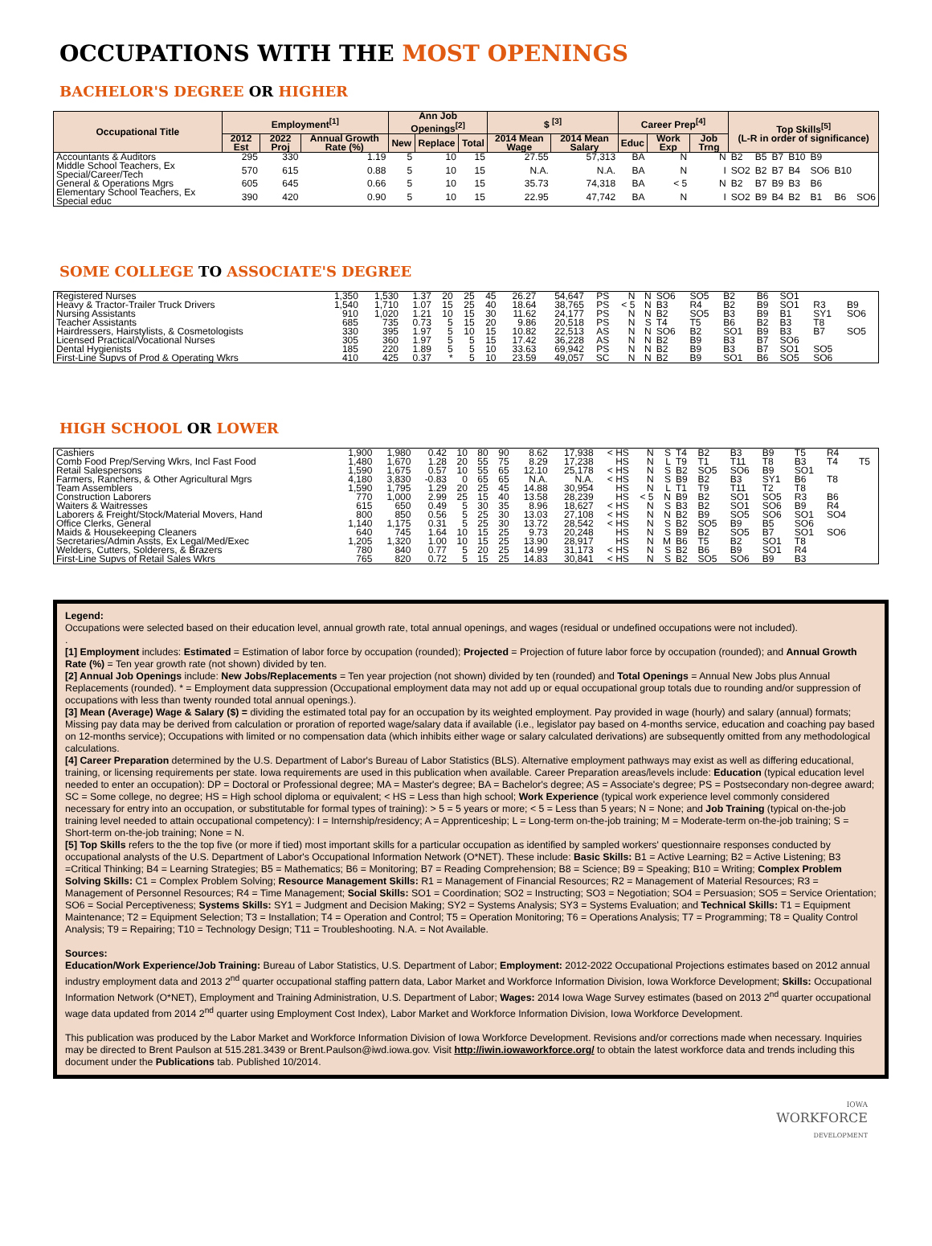OCCUPATIONS WITH THE MOST OPENINGS
BACHELOR'S DEGREE OR HIGHER
| Occupational Title | Employment<sup>[1]</sup> | | | Ann Job Openings<sup>[2]</sup> | | | $ <sup>[3]</sup> | | Career Prep<sup>[4]</sup> | | | Top Skills<sup>[5]</sup> (L-R in order of significance) | | | | | | |
| --- | --- | --- | --- | --- | --- | --- | --- | --- | --- | --- | --- | --- | --- | --- | --- | --- | --- | --- |
| | 2012 Est | 2022 Proj | Annual Growth Rate (%) | New | Replace | Total | 2014 Mean Wage | 2014 Mean Salary | Educ | Work Exp | Job Trng | | | | | | | |
| Accountants & Auditors | 295 | 330 | 1.19 | 5 | 10 | 15 | 27.55 | 57,313 | BA | N | N | B2 | B5 | B7 | B10 | B9 | | |
| Middle School Teachers, Ex Special/Career/Tech | 570 | 615 | 0.88 | 5 | 10 | 15 | N.A. | N.A. | BA | N | I | SO2 | B2 | B7 | B4 | SO6 | B10 | |
| General & Operations Mgrs | 605 | 645 | 0.66 | 5 | 10 | 15 | 35.73 | 74,318 | BA | < 5 | N | B2 | B7 | B9 | B3 | B6 | | |
| Elementary School Teachers, Ex Special educ | 390 | 420 | 0.90 | 5 | 10 | 15 | 22.95 | 47,742 | BA | N | I | SO2 | B9 | B4 | B2 | B1 | B6 | SO6 |
SOME COLLEGE TO ASSOCIATE'S DEGREE
| Registered Nurses | 1,350 | 1,530 | 1.37 | 20 | 25 | 45 | 26.27 | 54,647 | PS | N | N | SO6 | SO5 | B2 | B6 | SO1 | | |
| Heavy & Tractor-Trailer Truck Drivers | 1,540 | 1,710 | 1.07 | 15 | 25 | 40 | 18.64 | 38,765 | PS | < 5 | N | B3 | R4 | B2 | B9 | SO1 | R3 | B9 |
| Nursing Assistants | 910 | 1,020 | 1.21 | 10 | 15 | 30 | 11.62 | 24,177 | PS | N | N | B2 | SO5 | B3 | B9 | B1 | SY1 | SO6 |
| Teacher Assistants | 685 | 735 | 0.73 | 5 | 15 | 20 | 9.86 | 20,518 | PS | N | S | T4 | T5 | B6 | B2 | B3 | T8 | |
| Hairdressers, Hairstylists, & Cosmetologists | 330 | 395 | 1.97 | 5 | 10 | 15 | 10.82 | 22,513 | AS | N | N | SO6 | B2 | SO1 | B9 | B3 | B7 | SO5 |
| Licensed Practical/Vocational Nurses | 305 | 360 | 1.97 | 5 | 5 | 15 | 17.42 | 36,228 | AS | N | N | B2 | B9 | B3 | B7 | SO6 | | |
| Dental Hygienists | 185 | 220 | 1.89 | 5 | 5 | 10 | 33.63 | 69,942 | PS | N | N | B2 | B9 | B3 | B7 | SO1 | SO5 | |
| First-Line Supvs of Prod & Operating Wkrs | 410 | 425 | 0.37 | * | 5 | 10 | 23.59 | 49,057 | SC | N | N | B2 | B9 | SO1 | B6 | SO5 | SO6 | |
HIGH SCHOOL OR LOWER
| Cashiers | 1,900 | 1,980 | 0.42 | 10 | 80 | 90 | 8.62 | 17,938 | < HS | N | S | T4 | B2 | B3 | B9 | T5 | R4 | |
| Comb Food Prep/Serving Wkrs, Incl Fast Food | 1,480 | 1,670 | 1.28 | 20 | 55 | 75 | 8.29 | 17,238 | HS | N | L | T9 | T1 | T11 | T8 | B3 | T4 | T5 |
| Retail Salespersons | 1,590 | 1,675 | 0.57 | 10 | 55 | 65 | 12.10 | 25,178 | < HS | N | S | B2 | SO5 | SO6 | B9 | SO1 | | |
| Farmers, Ranchers, & Other Agricultural Mgrs | 4,180 | 3,830 | -0.83 | 0 | 65 | 65 | N.A. | N.A. | < HS | N | S | B9 | B2 | B3 | SY1 | B6 | T8 | |
| Team Assemblers | 1,590 | 1,795 | 1.29 | 20 | 25 | 45 | 14.88 | 30,954 | HS | N | L | T1 | T9 | T11 | T2 | T8 | | |
| Construction Laborers | 770 | 1,000 | 2.99 | 25 | 15 | 40 | 13.58 | 28,239 | HS | < 5 | N | B9 | B2 | SO1 | SO5 | R3 | B6 | |
| Waiters & Waitresses | 615 | 650 | 0.49 | 5 | 30 | 35 | 8.96 | 18,627 | < HS | N | S | B3 | B2 | SO1 | SO6 | B9 | R4 | |
| Laborers & Freight/Stock/Material Movers, Hand | 800 | 850 | 0.56 | 5 | 25 | 30 | 13.03 | 27,108 | < HS | N | N | B2 | B9 | SO5 | SO6 | SO1 | SO4 | |
| Office Clerks, General | 1,140 | 1,175 | 0.31 | 5 | 25 | 30 | 13.72 | 28,542 | < HS | N | S | B2 | SO5 | B9 | B5 | SO6 | | |
| Maids & Housekeeping Cleaners | 640 | 745 | 1.64 | 10 | 15 | 25 | 9.73 | 20,248 | HS | N | S | B9 | B2 | SO5 | B7 | SO1 | SO6 | |
| Secretaries/Admin Assts, Ex Legal/Med/Exec | 1,205 | 1,320 | 1.00 | 10 | 15 | 25 | 13.90 | 28,917 | HS | N | M | B6 | T5 | B2 | SO1 | T8 | | |
| Welders, Cutters, Solderers, & Brazers | 780 | 840 | 0.77 | 5 | 20 | 25 | 14.99 | 31,173 | < HS | N | S | B2 | B6 | B9 | SO1 | R4 | | |
| First-Line Supvs of Retail Sales Wkrs | 765 | 820 | 0.72 | 5 | 15 | 25 | 14.83 | 30,841 | < HS | N | S | B2 | SO5 | SO6 | B9 | B3 | | |
Legend:
Occupations were selected based on their education level, annual growth rate, total annual openings, and wages (residual or undefined occupations were not included).
.
[1] Employment includes: Estimated = Estimation of labor force by occupation (rounded); Projected = Projection of future labor force by occupation (rounded); and Annual Growth Rate (%) = Ten year growth rate (not shown) divided by ten.
[2] Annual Job Openings include: New Jobs/Replacements = Ten year projection (not shown) divided by ten (rounded) and Total Openings = Annual New Jobs plus Annual Replacements (rounded). * = Employment data suppression (Occupational employment data may not add up or equal occupational group totals due to rounding and/or suppression of occupations with less than twenty rounded total annual openings.).
[3] Mean (Average) Wage & Salary ($) = dividing the estimated total pay for an occupation by its weighted employment. Pay provided in wage (hourly) and salary (annual) formats; Missing pay data may be derived from calculation or proration of reported wage/salary data if available (i.e., legislator pay based on 4-months service, education and coaching pay based on 12-months service); Occupations with limited or no compensation data (which inhibits either wage or salary calculated derivations) are subsequently omitted from any methodological calculations.
[4] Career Preparation determined by the U.S. Department of Labor's Bureau of Labor Statistics (BLS). Alternative employment pathways may exist as well as differing educational, training, or licensing requirements per state. Iowa requirements are used in this publication when available. Career Preparation areas/levels include: Education (typical education level needed to enter an occupation): DP = Doctoral or Professional degree; MA = Master's degree; BA = Bachelor's degree; AS = Associate's degree; PS = Postsecondary non-degree award; SC = Some college, no degree; HS = High school diploma or equivalent; < HS = Less than high school; Work Experience (typical work experience level commonly considered necessary for entry into an occupation, or substitutable for formal types of training): > 5 = 5 years or more; < 5 = Less than 5 years; N = None; and Job Training (typical on-the-job training level needed to attain occupational competency): I = Internship/residency; A = Apprenticeship; L = Long-term on-the-job training; M = Moderate-term on-the-job training; S = Short-term on-the-job training; None = N.
[5] Top Skills refers to the the top five (or more if tied) most important skills for a particular occupation as identified by sampled workers' questionnaire responses conducted by occupational analysts of the U.S. Department of Labor's Occupational Information Network (O*NET). These include: Basic Skills: B1 = Active Learning; B2 = Active Listening; B3 =Critical Thinking; B4 = Learning Strategies; B5 = Mathematics; B6 = Monitoring; B7 = Reading Comprehension; B8 = Science; B9 = Speaking; B10 = Writing; Complex Problem Solving Skills: C1 = Complex Problem Solving; Resource Management Skills: R1 = Management of Financial Resources; R2 = Management of Material Resources; R3 = Management of Personnel Resources; R4 = Time Management; Social Skills: SO1 = Coordination; SO2 = Instructing; SO3 = Negotiation; SO4 = Persuasion; SO5 = Service Orientation; SO6 = Social Perceptiveness; Systems Skills: SY1 = Judgment and Decision Making; SY2 = Systems Analysis; SY3 = Systems Evaluation; and Technical Skills: T1 = Equipment Maintenance; T2 = Equipment Selection; T3 = Installation; T4 = Operation and Control; T5 = Operation Monitoring; T6 = Operations Analysis; T7 = Programming; T8 = Quality Control Analysis; T9 = Repairing; T10 = Technology Design; T11 = Troubleshooting. N.A. = Not Available.
Sources:
Education/Work Experience/Job Training: Bureau of Labor Statistics, U.S. Department of Labor; Employment: 2012-2022 Occupational Projections estimates based on 2012 annual industry employment data and 2013 2<sup>nd</sup> quarter occupational staffing pattern data, Labor Market and Workforce Information Division, Iowa Workforce Development; Skills: Occupational Information Network (O*NET), Employment and Training Administration, U.S. Department of Labor; Wages: 2014 Iowa Wage Survey estimates (based on 2013 2<sup>nd</sup> quarter occupational wage data updated from 2014 2<sup>nd</sup> quarter using Employment Cost Index), Labor Market and Workforce Information Division, Iowa Workforce Development.
This publication was produced by the Labor Market and Workforce Information Division of Iowa Workforce Development. Revisions and/or corrections made when necessary. Inquiries may be directed to Brent Paulson at 515.281.3439 or Brent.Paulson@iwd.iowa.gov. Visit http://iwin.iowaworkforce.org/ to obtain the latest workforce data and trends including this document under the Publications tab. Published 10/2014.
IOWA
WORKFORCE
DEVELOPMENT